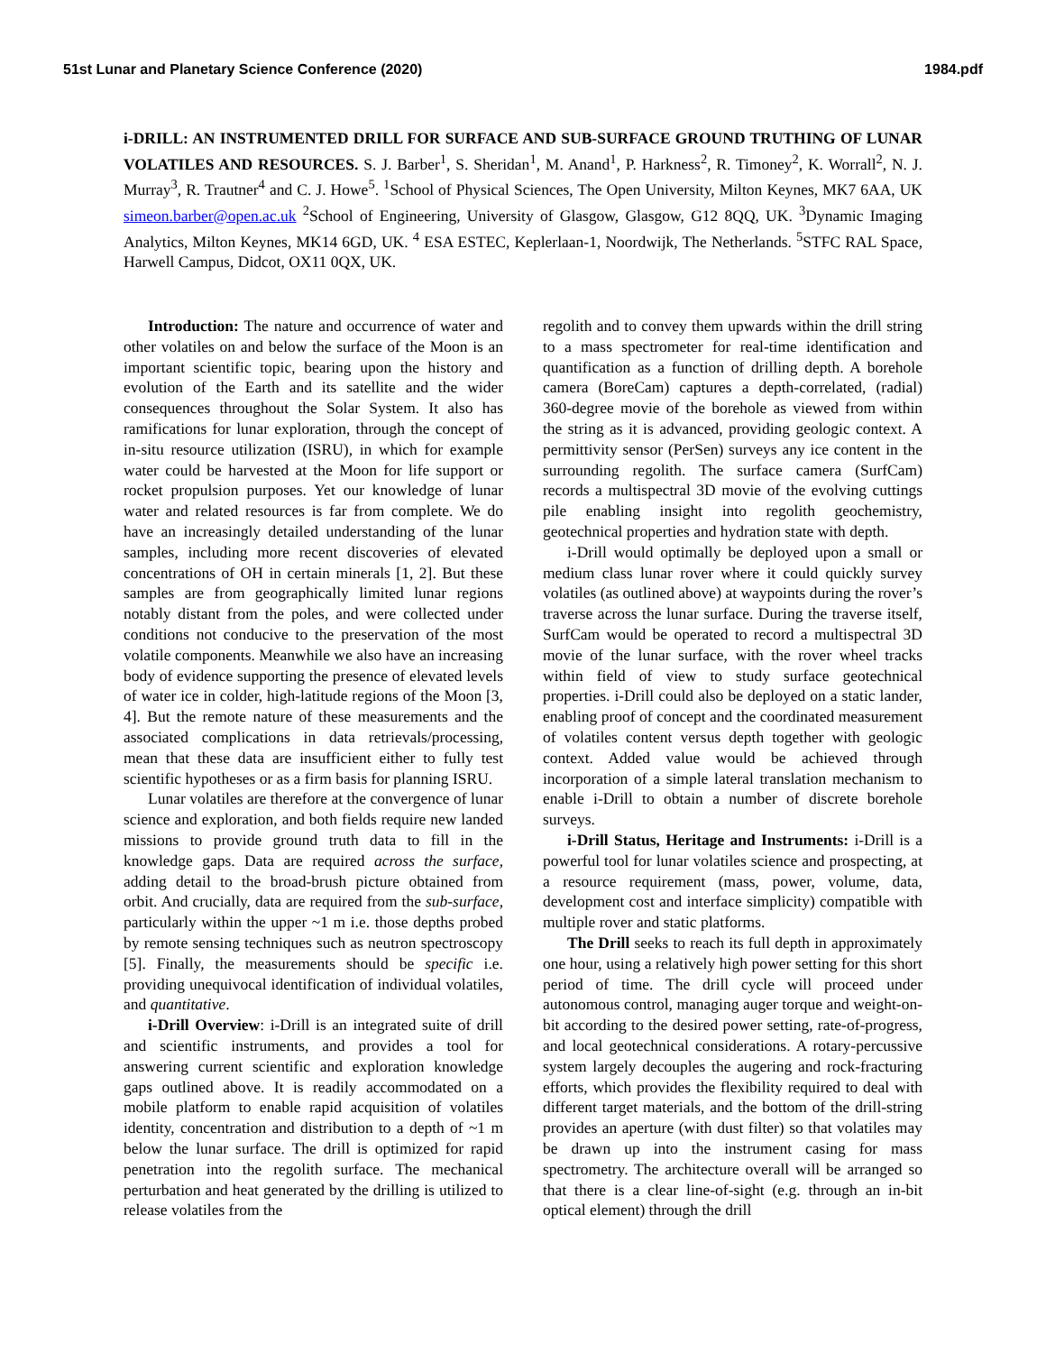51st Lunar and Planetary Science Conference (2020) 1984.pdf
i-DRILL: AN INSTRUMENTED DRILL FOR SURFACE AND SUB-SURFACE GROUND TRUTHING OF LUNAR VOLATILES AND RESOURCES. S. J. Barber<sup>1</sup>, S. Sheridan<sup>1</sup>, M. Anand<sup>1</sup>, P. Harkness<sup>2</sup>, R. Timoney<sup>2</sup>, K. Worrall<sup>2</sup>, N. J. Murray<sup>3</sup>, R. Trautner<sup>4</sup> and C. J. Howe<sup>5</sup>. <sup>1</sup>School of Physical Sciences, The Open University, Milton Keynes, MK7 6AA, UK simeon.barber@open.ac.uk <sup>2</sup>School of Engineering, University of Glasgow, Glasgow, G12 8QQ, UK. <sup>3</sup>Dynamic Imaging Analytics, Milton Keynes, MK14 6GD, UK. <sup>4</sup> ESA ESTEC, Keplerlaan-1, Noordwijk, The Netherlands. <sup>5</sup>STFC RAL Space, Harwell Campus, Didcot, OX11 0QX, UK.
Introduction: The nature and occurrence of water and other volatiles on and below the surface of the Moon is an important scientific topic, bearing upon the history and evolution of the Earth and its satellite and the wider consequences throughout the Solar System. It also has ramifications for lunar exploration, through the concept of in-situ resource utilization (ISRU), in which for example water could be harvested at the Moon for life support or rocket propulsion purposes. Yet our knowledge of lunar water and related resources is far from complete. We do have an increasingly detailed understanding of the lunar samples, including more recent discoveries of elevated concentrations of OH in certain minerals [1, 2]. But these samples are from geographically limited lunar regions notably distant from the poles, and were collected under conditions not conducive to the preservation of the most volatile components. Meanwhile we also have an increasing body of evidence supporting the presence of elevated levels of water ice in colder, high-latitude regions of the Moon [3, 4]. But the remote nature of these measurements and the associated complications in data retrievals/processing, mean that these data are insufficient either to fully test scientific hypotheses or as a firm basis for planning ISRU.
Lunar volatiles are therefore at the convergence of lunar science and exploration, and both fields require new landed missions to provide ground truth data to fill in the knowledge gaps. Data are required across the surface, adding detail to the broad-brush picture obtained from orbit. And crucially, data are required from the sub-surface, particularly within the upper ~1 m i.e. those depths probed by remote sensing techniques such as neutron spectroscopy [5]. Finally, the measurements should be specific i.e. providing unequivocal identification of individual volatiles, and quantitative.
i-Drill Overview: i-Drill is an integrated suite of drill and scientific instruments, and provides a tool for answering current scientific and exploration knowledge gaps outlined above. It is readily accommodated on a mobile platform to enable rapid acquisition of volatiles identity, concentration and distribution to a depth of ~1 m below the lunar surface. The drill is optimized for rapid penetration into the regolith surface. The mechanical perturbation and heat generated by the drilling is utilized to release volatiles from the
regolith and to convey them upwards within the drill string to a mass spectrometer for real-time identification and quantification as a function of drilling depth. A borehole camera (BoreCam) captures a depth-correlated, (radial) 360-degree movie of the borehole as viewed from within the string as it is advanced, providing geologic context. A permittivity sensor (PerSen) surveys any ice content in the surrounding regolith. The surface camera (SurfCam) records a multispectral 3D movie of the evolving cuttings pile enabling insight into regolith geochemistry, geotechnical properties and hydration state with depth.
i-Drill would optimally be deployed upon a small or medium class lunar rover where it could quickly survey volatiles (as outlined above) at waypoints during the rover’s traverse across the lunar surface. During the traverse itself, SurfCam would be operated to record a multispectral 3D movie of the lunar surface, with the rover wheel tracks within field of view to study surface geotechnical properties. i-Drill could also be deployed on a static lander, enabling proof of concept and the coordinated measurement of volatiles content versus depth together with geologic context. Added value would be achieved through incorporation of a simple lateral translation mechanism to enable i-Drill to obtain a number of discrete borehole surveys.
i-Drill Status, Heritage and Instruments: i-Drill is a powerful tool for lunar volatiles science and prospecting, at a resource requirement (mass, power, volume, data, development cost and interface simplicity) compatible with multiple rover and static platforms.
The Drill seeks to reach its full depth in approximately one hour, using a relatively high power setting for this short period of time. The drill cycle will proceed under autonomous control, managing auger torque and weight-on-bit according to the desired power setting, rate-of-progress, and local geotechnical considerations. A rotary-percussive system largely decouples the augering and rock-fracturing efforts, which provides the flexibility required to deal with different target materials, and the bottom of the drill-string provides an aperture (with dust filter) so that volatiles may be drawn up into the instrument casing for mass spectrometry. The architecture overall will be arranged so that there is a clear line-of-sight (e.g. through an in-bit optical element) through the drill